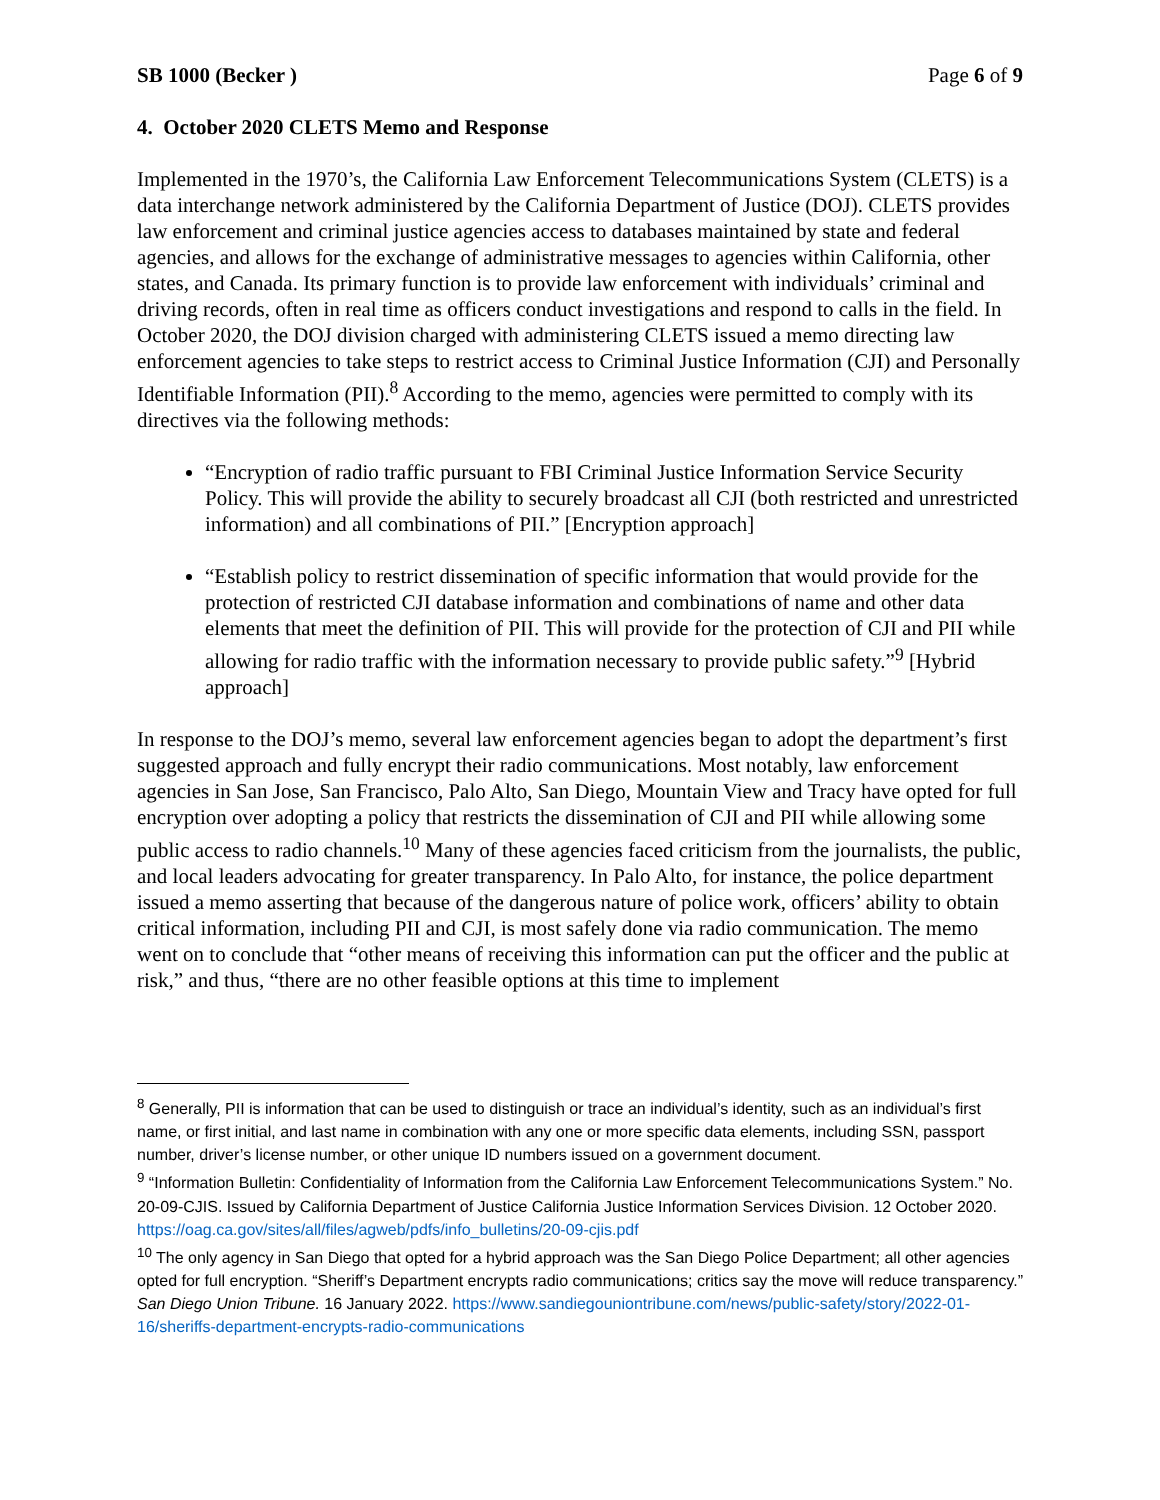SB 1000 (Becker ) Page 6 of 9
4. October 2020 CLETS Memo and Response
Implemented in the 1970’s, the California Law Enforcement Telecommunications System (CLETS) is a data interchange network administered by the California Department of Justice (DOJ). CLETS provides law enforcement and criminal justice agencies access to databases maintained by state and federal agencies, and allows for the exchange of administrative messages to agencies within California, other states, and Canada. Its primary function is to provide law enforcement with individuals’ criminal and driving records, often in real time as officers conduct investigations and respond to calls in the field. In October 2020, the DOJ division charged with administering CLETS issued a memo directing law enforcement agencies to take steps to restrict access to Criminal Justice Information (CJI) and Personally Identifiable Information (PII).<sup>8</sup> According to the memo, agencies were permitted to comply with its directives via the following methods:
“Encryption of radio traffic pursuant to FBI Criminal Justice Information Service Security Policy. This will provide the ability to securely broadcast all CJI (both restricted and unrestricted information) and all combinations of PII.” [Encryption approach]
“Establish policy to restrict dissemination of specific information that would provide for the protection of restricted CJI database information and combinations of name and other data elements that meet the definition of PII. This will provide for the protection of CJI and PII while allowing for radio traffic with the information necessary to provide public safety.”<sup>9</sup> [Hybrid approach]
In response to the DOJ’s memo, several law enforcement agencies began to adopt the department’s first suggested approach and fully encrypt their radio communications. Most notably, law enforcement agencies in San Jose, San Francisco, Palo Alto, San Diego, Mountain View and Tracy have opted for full encryption over adopting a policy that restricts the dissemination of CJI and PII while allowing some public access to radio channels.<sup>10</sup> Many of these agencies faced criticism from the journalists, the public, and local leaders advocating for greater transparency. In Palo Alto, for instance, the police department issued a memo asserting that because of the dangerous nature of police work, officers’ ability to obtain critical information, including PII and CJI, is most safely done via radio communication. The memo went on to conclude that “other means of receiving this information can put the officer and the public at risk,” and thus, “there are no other feasible options at this time to implement
<sup>8</sup> Generally, PII is information that can be used to distinguish or trace an individual’s identity, such as an individual’s first name, or first initial, and last name in combination with any one or more specific data elements, including SSN, passport number, driver’s license number, or other unique ID numbers issued on a government document.
<sup>9</sup> “Information Bulletin: Confidentiality of Information from the California Law Enforcement Telecommunications System.” No. 20-09-CJIS. Issued by California Department of Justice California Justice Information Services Division. 12 October 2020. https://oag.ca.gov/sites/all/files/agweb/pdfs/info_bulletins/20-09-cjis.pdf
<sup>10</sup> The only agency in San Diego that opted for a hybrid approach was the San Diego Police Department; all other agencies opted for full encryption. “Sheriff’s Department encrypts radio communications; critics say the move will reduce transparency.” San Diego Union Tribune. 16 January 2022. https://www.sandiegouniontribune.com/news/public-safety/story/2022-01-16/sheriffs-department-encrypts-radio-communications